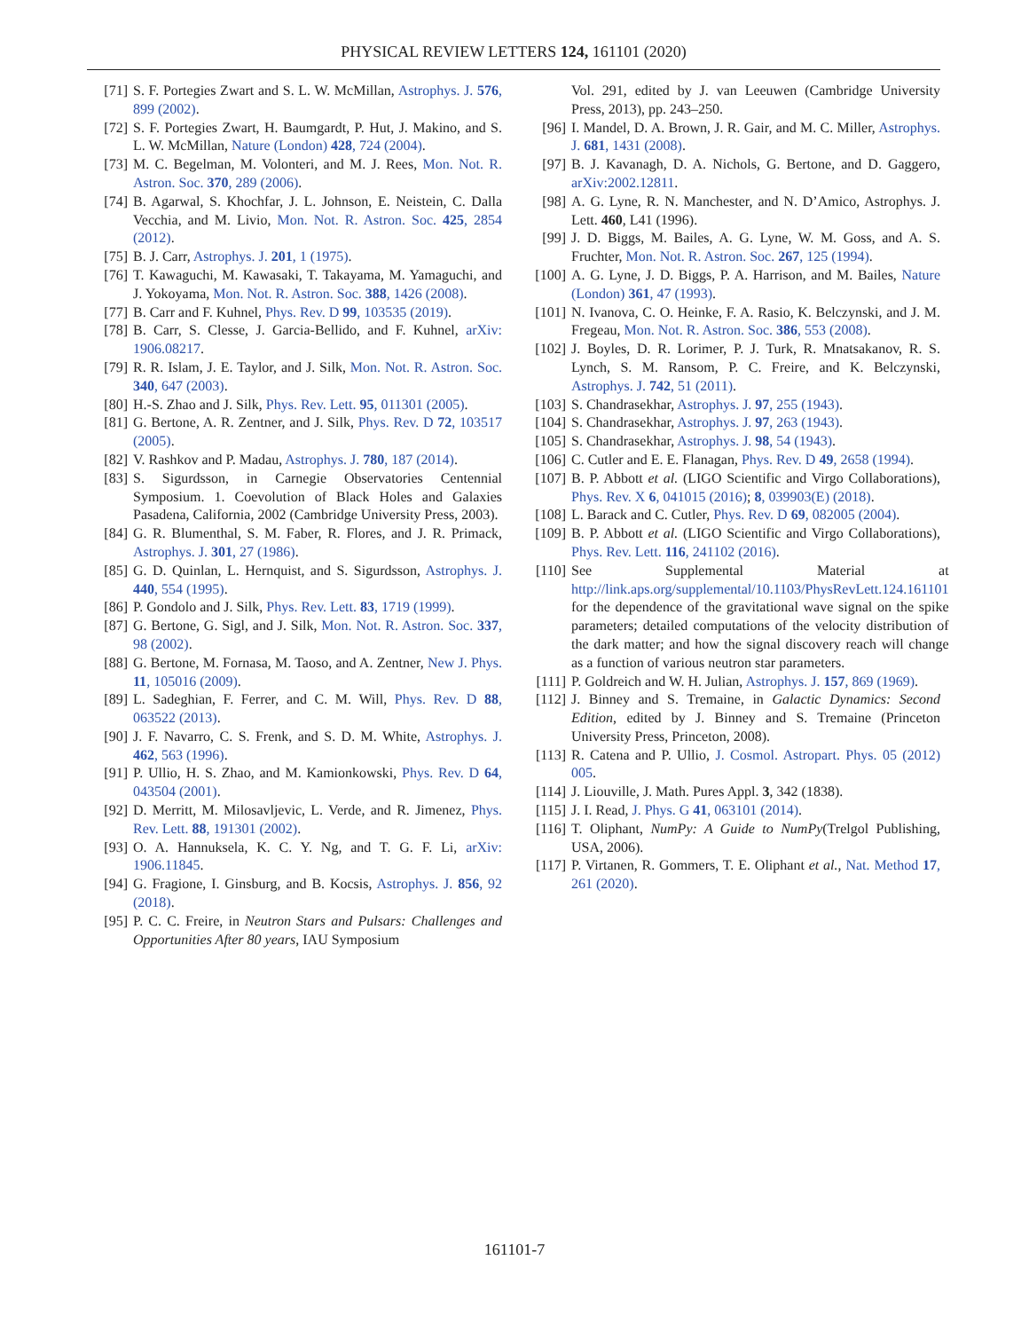PHYSICAL REVIEW LETTERS 124, 161101 (2020)
[71] S. F. Portegies Zwart and S. L. W. McMillan, Astrophys. J. 576, 899 (2002).
[72] S. F. Portegies Zwart, H. Baumgardt, P. Hut, J. Makino, and S. L. W. McMillan, Nature (London) 428, 724 (2004).
[73] M. C. Begelman, M. Volonteri, and M. J. Rees, Mon. Not. R. Astron. Soc. 370, 289 (2006).
[74] B. Agarwal, S. Khochfar, J. L. Johnson, E. Neistein, C. Dalla Vecchia, and M. Livio, Mon. Not. R. Astron. Soc. 425, 2854 (2012).
[75] B. J. Carr, Astrophys. J. 201, 1 (1975).
[76] T. Kawaguchi, M. Kawasaki, T. Takayama, M. Yamaguchi, and J. Yokoyama, Mon. Not. R. Astron. Soc. 388, 1426 (2008).
[77] B. Carr and F. Kuhnel, Phys. Rev. D 99, 103535 (2019).
[78] B. Carr, S. Clesse, J. Garcia-Bellido, and F. Kuhnel, arXiv: 1906.08217.
[79] R. R. Islam, J. E. Taylor, and J. Silk, Mon. Not. R. Astron. Soc. 340, 647 (2003).
[80] H.-S. Zhao and J. Silk, Phys. Rev. Lett. 95, 011301 (2005).
[81] G. Bertone, A. R. Zentner, and J. Silk, Phys. Rev. D 72, 103517 (2005).
[82] V. Rashkov and P. Madau, Astrophys. J. 780, 187 (2014).
[83] S. Sigurdsson, in Carnegie Observatories Centennial Symposium. 1. Coevolution of Black Holes and Galaxies Pasadena, California, 2002 (Cambridge University Press, 2003).
[84] G. R. Blumenthal, S. M. Faber, R. Flores, and J. R. Primack, Astrophys. J. 301, 27 (1986).
[85] G. D. Quinlan, L. Hernquist, and S. Sigurdsson, Astrophys. J. 440, 554 (1995).
[86] P. Gondolo and J. Silk, Phys. Rev. Lett. 83, 1719 (1999).
[87] G. Bertone, G. Sigl, and J. Silk, Mon. Not. R. Astron. Soc. 337, 98 (2002).
[88] G. Bertone, M. Fornasa, M. Taoso, and A. Zentner, New J. Phys. 11, 105016 (2009).
[89] L. Sadeghian, F. Ferrer, and C. M. Will, Phys. Rev. D 88, 063522 (2013).
[90] J. F. Navarro, C. S. Frenk, and S. D. M. White, Astrophys. J. 462, 563 (1996).
[91] P. Ullio, H. S. Zhao, and M. Kamionkowski, Phys. Rev. D 64, 043504 (2001).
[92] D. Merritt, M. Milosavljevic, L. Verde, and R. Jimenez, Phys. Rev. Lett. 88, 191301 (2002).
[93] O. A. Hannuksela, K. C. Y. Ng, and T. G. F. Li, arXiv: 1906.11845.
[94] G. Fragione, I. Ginsburg, and B. Kocsis, Astrophys. J. 856, 92 (2018).
[95] P. C. C. Freire, in Neutron Stars and Pulsars: Challenges and Opportunities After 80 years, IAU Symposium
Vol. 291, edited by J. van Leeuwen (Cambridge University Press, 2013), pp. 243–250.
[96] I. Mandel, D. A. Brown, J. R. Gair, and M. C. Miller, Astrophys. J. 681, 1431 (2008).
[97] B. J. Kavanagh, D. A. Nichols, G. Bertone, and D. Gaggero, arXiv:2002.12811.
[98] A. G. Lyne, R. N. Manchester, and N. D’Amico, Astrophys. J. Lett. 460, L41 (1996).
[99] J. D. Biggs, M. Bailes, A. G. Lyne, W. M. Goss, and A. S. Fruchter, Mon. Not. R. Astron. Soc. 267, 125 (1994).
[100] A. G. Lyne, J. D. Biggs, P. A. Harrison, and M. Bailes, Nature (London) 361, 47 (1993).
[101] N. Ivanova, C. O. Heinke, F. A. Rasio, K. Belczynski, and J. M. Fregeau, Mon. Not. R. Astron. Soc. 386, 553 (2008).
[102] J. Boyles, D. R. Lorimer, P. J. Turk, R. Mnatsakanov, R. S. Lynch, S. M. Ransom, P. C. Freire, and K. Belczynski, Astrophys. J. 742, 51 (2011).
[103] S. Chandrasekhar, Astrophys. J. 97, 255 (1943).
[104] S. Chandrasekhar, Astrophys. J. 97, 263 (1943).
[105] S. Chandrasekhar, Astrophys. J. 98, 54 (1943).
[106] C. Cutler and E. E. Flanagan, Phys. Rev. D 49, 2658 (1994).
[107] B. P. Abbott et al. (LIGO Scientific and Virgo Collaborations), Phys. Rev. X 6, 041015 (2016); 8, 039903(E) (2018).
[108] L. Barack and C. Cutler, Phys. Rev. D 69, 082005 (2004).
[109] B. P. Abbott et al. (LIGO Scientific and Virgo Collaborations), Phys. Rev. Lett. 116, 241102 (2016).
[110] See Supplemental Material at http://link.aps.org/supplemental/10.1103/PhysRevLett.124.161101 for the dependence of the gravitational wave signal on the spike parameters; detailed computations of the velocity distribution of the dark matter; and how the signal discovery reach will change as a function of various neutron star parameters.
[111] P. Goldreich and W. H. Julian, Astrophys. J. 157, 869 (1969).
[112] J. Binney and S. Tremaine, in Galactic Dynamics: Second Edition, edited by J. Binney and S. Tremaine (Princeton University Press, Princeton, 2008).
[113] R. Catena and P. Ullio, J. Cosmol. Astropart. Phys. 05 (2012) 005.
[114] J. Liouville, J. Math. Pures Appl. 3, 342 (1838).
[115] J. I. Read, J. Phys. G 41, 063101 (2014).
[116] T. Oliphant, NumPy: A Guide to NumPy(Trelgol Publishing, USA, 2006).
[117] P. Virtanen, R. Gommers, T. E. Oliphant et al., Nat. Method 17, 261 (2020).
161101-7